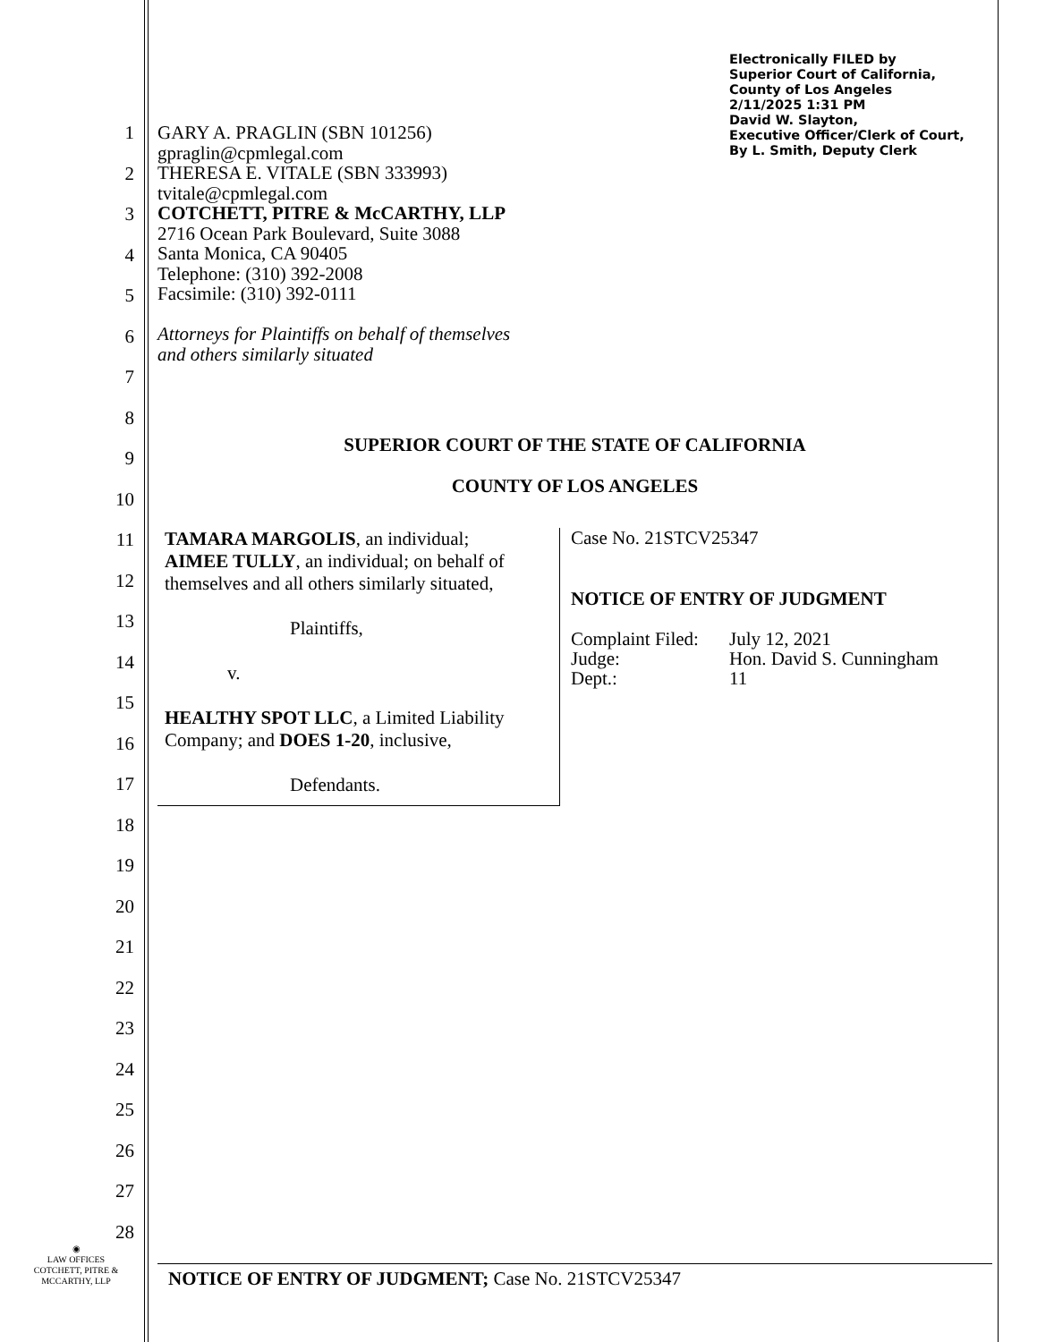1
2
3
4
5
6
7
8
9
10
11
12
13
14
15
16
17
18
19
20
21
22
23
24
25
26
27
28
◉
LAW OFFICES
COTCHETT, PITRE &
MCCARTHY, LLP
Electronically FILED by
Superior Court of California,
County of Los Angeles
2/11/2025 1:31 PM
David W. Slayton,
Executive Officer/Clerk of Court,
By L. Smith, Deputy Clerk
GARY A. PRAGLIN (SBN 101256)
gpraglin@cpmlegal.com
THERESA E. VITALE (SBN 333993)
tvitale@cpmlegal.com
COTCHETT, PITRE & McCARTHY, LLP
2716 Ocean Park Boulevard, Suite 3088
Santa Monica, CA 90405
Telephone: (310) 392-2008
Facsimile: (310) 392-0111
Attorneys for Plaintiffs on behalf of themselves
and others similarly situated
SUPERIOR COURT OF THE STATE OF CALIFORNIA
COUNTY OF LOS ANGELES
TAMARA MARGOLIS, an individual;
AIMEE TULLY, an individual; on behalf of themselves and all others similarly situated,
Plaintiffs,
v.
HEALTHY SPOT LLC, a Limited Liability Company; and DOES 1-20, inclusive,
Defendants.
Case No. 21STCV25347
NOTICE OF ENTRY OF JUDGMENT
| Complaint Filed: | July 12, 2021 |
| Judge: | Hon. David S. Cunningham |
| Dept.: | 11 |
NOTICE OF ENTRY OF JUDGMENT; Case No. 21STCV25347